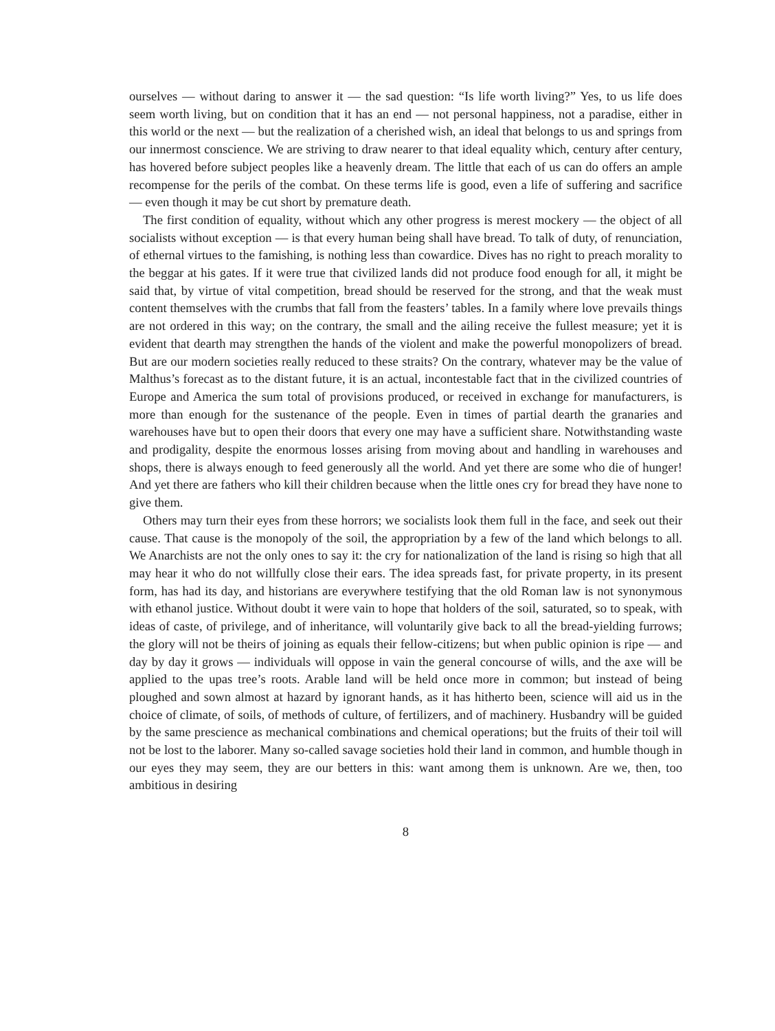ourselves — without daring to answer it — the sad question: “Is life worth living?” Yes, to us life does seem worth living, but on condition that it has an end — not personal happiness, not a paradise, either in this world or the next — but the realization of a cherished wish, an ideal that belongs to us and springs from our innermost conscience. We are striving to draw nearer to that ideal equality which, century after century, has hovered before subject peoples like a heavenly dream. The little that each of us can do offers an ample recompense for the perils of the combat. On these terms life is good, even a life of suffering and sacrifice — even though it may be cut short by premature death.
The first condition of equality, without which any other progress is merest mockery — the object of all socialists without exception — is that every human being shall have bread. To talk of duty, of renunciation, of ethernal virtues to the famishing, is nothing less than cowardice. Dives has no right to preach morality to the beggar at his gates. If it were true that civilized lands did not produce food enough for all, it might be said that, by virtue of vital competition, bread should be reserved for the strong, and that the weak must content themselves with the crumbs that fall from the feasters’ tables. In a family where love prevails things are not ordered in this way; on the contrary, the small and the ailing receive the fullest measure; yet it is evident that dearth may strengthen the hands of the violent and make the powerful monopolizers of bread. But are our modern societies really reduced to these straits? On the contrary, whatever may be the value of Malthus’s forecast as to the distant future, it is an actual, incontestable fact that in the civilized countries of Europe and America the sum total of provisions produced, or received in exchange for manufacturers, is more than enough for the sustenance of the people. Even in times of partial dearth the granaries and warehouses have but to open their doors that every one may have a sufficient share. Notwithstanding waste and prodigality, despite the enormous losses arising from moving about and handling in warehouses and shops, there is always enough to feed generously all the world. And yet there are some who die of hunger! And yet there are fathers who kill their children because when the little ones cry for bread they have none to give them.
Others may turn their eyes from these horrors; we socialists look them full in the face, and seek out their cause. That cause is the monopoly of the soil, the appropriation by a few of the land which belongs to all. We Anarchists are not the only ones to say it: the cry for nationalization of the land is rising so high that all may hear it who do not willfully close their ears. The idea spreads fast, for private property, in its present form, has had its day, and historians are everywhere testifying that the old Roman law is not synonymous with ethanol justice. Without doubt it were vain to hope that holders of the soil, saturated, so to speak, with ideas of caste, of privilege, and of inheritance, will voluntarily give back to all the bread-yielding furrows; the glory will not be theirs of joining as equals their fellow-citizens; but when public opinion is ripe — and day by day it grows — individuals will oppose in vain the general concourse of wills, and the axe will be applied to the upas tree’s roots. Arable land will be held once more in common; but instead of being ploughed and sown almost at hazard by ignorant hands, as it has hitherto been, science will aid us in the choice of climate, of soils, of methods of culture, of fertilizers, and of machinery. Husbandry will be guided by the same prescience as mechanical combinations and chemical operations; but the fruits of their toil will not be lost to the laborer. Many so-called savage societies hold their land in common, and humble though in our eyes they may seem, they are our betters in this: want among them is unknown. Are we, then, too ambitious in desiring
8